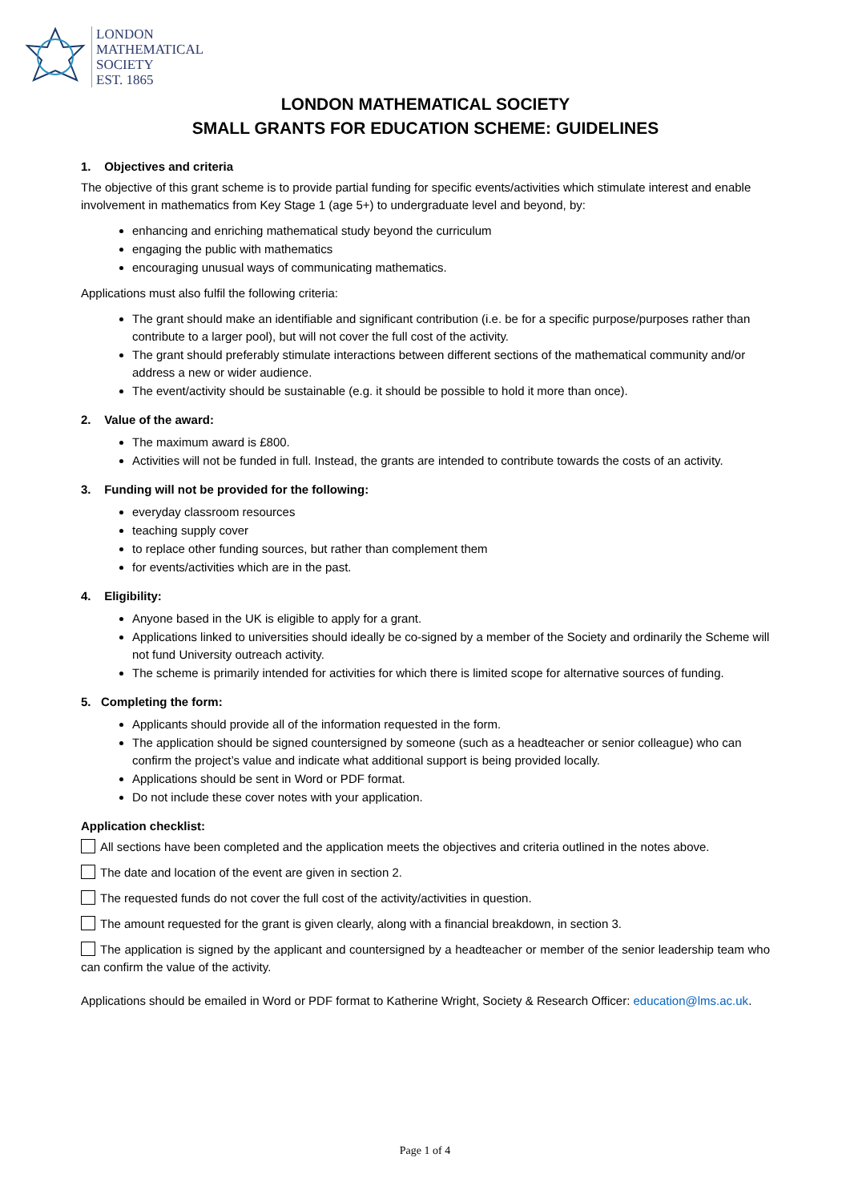LONDON
MATHEMATICAL
SOCIETY
EST. 1865
LONDON MATHEMATICAL SOCIETY
SMALL GRANTS FOR EDUCATION SCHEME: GUIDELINES
1. Objectives and criteria
The objective of this grant scheme is to provide partial funding for specific events/activities which stimulate interest and enable involvement in mathematics from Key Stage 1 (age 5+) to undergraduate level and beyond, by:
enhancing and enriching mathematical study beyond the curriculum
engaging the public with mathematics
encouraging unusual ways of communicating mathematics.
Applications must also fulfil the following criteria:
The grant should make an identifiable and significant contribution (i.e. be for a specific purpose/purposes rather than contribute to a larger pool), but will not cover the full cost of the activity.
The grant should preferably stimulate interactions between different sections of the mathematical community and/or address a new or wider audience.
The event/activity should be sustainable (e.g. it should be possible to hold it more than once).
2. Value of the award:
The maximum award is £800.
Activities will not be funded in full. Instead, the grants are intended to contribute towards the costs of an activity.
3. Funding will not be provided for the following:
everyday classroom resources
teaching supply cover
to replace other funding sources, but rather than complement them
for events/activities which are in the past.
4. Eligibility:
Anyone based in the UK is eligible to apply for a grant.
Applications linked to universities should ideally be co-signed by a member of the Society and ordinarily the Scheme will not fund University outreach activity.
The scheme is primarily intended for activities for which there is limited scope for alternative sources of funding.
5. Completing the form:
Applicants should provide all of the information requested in the form.
The application should be signed countersigned by someone (such as a headteacher or senior colleague) who can confirm the project’s value and indicate what additional support is being provided locally.
Applications should be sent in Word or PDF format.
Do not include these cover notes with your application.
Application checklist:
All sections have been completed and the application meets the objectives and criteria outlined in the notes above.
The date and location of the event are given in section 2.
The requested funds do not cover the full cost of the activity/activities in question.
The amount requested for the grant is given clearly, along with a financial breakdown, in section 3.
The application is signed by the applicant and countersigned by a headteacher or member of the senior leadership team who can confirm the value of the activity.
Applications should be emailed in Word or PDF format to Katherine Wright, Society & Research Officer: education@lms.ac.uk.
Page 1 of 4